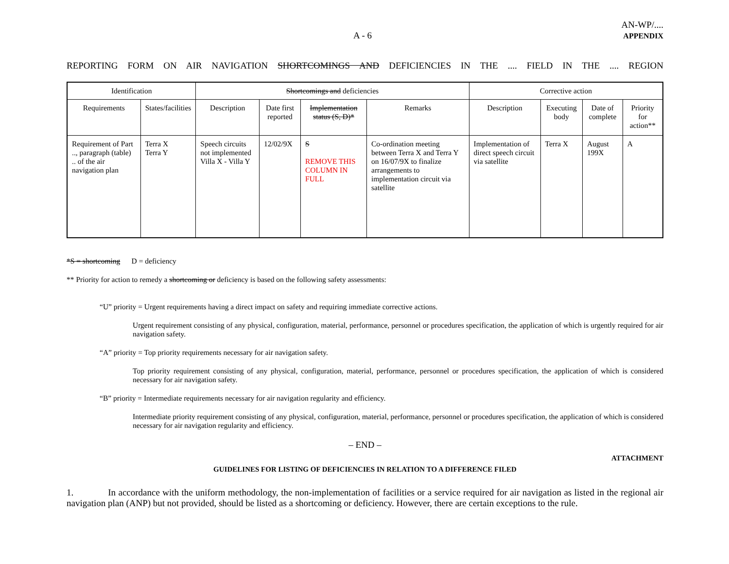A - 6 AN-WP/....
APPENDIX
REPORTING FORM ON AIR NAVIGATION SHORTCOMINGS AND DEFICIENCIES IN THE .... FIELD IN THE .... REGION
| Identification | | Shortcomings and deficiencies | | | | Corrective action | | | |
| --- | --- | --- | --- | --- | --- | --- | --- | --- | --- |
| Requirements | States/facilities | Description | Date first reported | Implementation status (S, D)* | Remarks | Description | Executing body | Date of complete | Priority for action** |
| Requirement of Part .., paragraph (table) .. of the air navigation plan | Terra X Terra Y | Speech circuits not implemented Villa X - Villa Y | 12/02/9X | S REMOVE THIS COLUMN IN FULL | Co-ordination meeting between Terra X and Terra Y on 16/07/9X to finalize arrangements to implementation circuit via satellite | Implementation of direct speech circuit via satellite | Terra X | August 199X | A |
*S = shortcoming D = deficiency
** Priority for action to remedy a shortcoming or deficiency is based on the following safety assessments:
“U” priority = Urgent requirements having a direct impact on safety and requiring immediate corrective actions.
Urgent requirement consisting of any physical, configuration, material, performance, personnel or procedures specification, the application of which is urgently required for air navigation safety.
“A” priority = Top priority requirements necessary for air navigation safety.
Top priority requirement consisting of any physical, configuration, material, performance, personnel or procedures specification, the application of which is considered necessary for air navigation safety.
“B” priority = Intermediate requirements necessary for air navigation regularity and efficiency.
Intermediate priority requirement consisting of any physical, configuration, material, performance, personnel or procedures specification, the application of which is considered necessary for air navigation regularity and efficiency.
– END –
ATTACHMENT
GUIDELINES FOR LISTING OF DEFICIENCIES IN RELATION TO A DIFFERENCE FILED
1. In accordance with the uniform methodology, the non-implementation of facilities or a service required for air navigation as listed in the regional air navigation plan (ANP) but not provided, should be listed as a shortcoming or deficiency. However, there are certain exceptions to the rule.